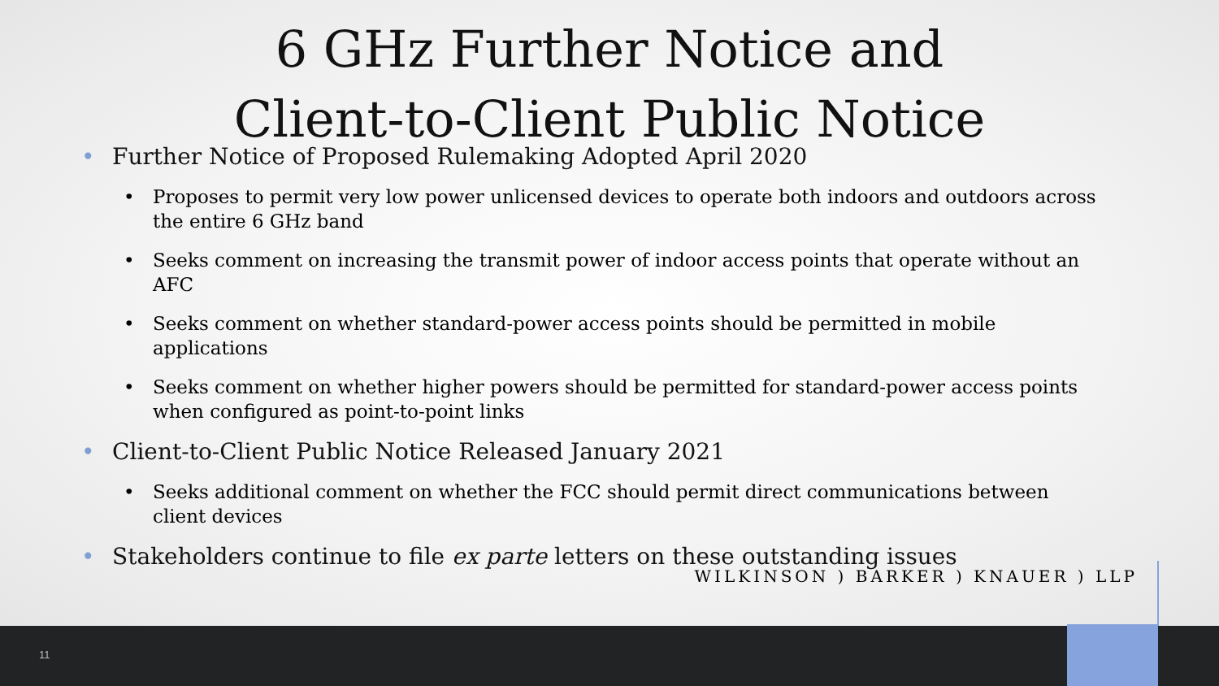6 GHz Further Notice and
Client-to-Client Public Notice
• Further Notice of Proposed Rulemaking Adopted April 2020
• Proposes to permit very low power unlicensed devices to operate both indoors and outdoors across the entire 6 GHz band
• Seeks comment on increasing the transmit power of indoor access points that operate without an AFC
• Seeks comment on whether standard-power access points should be permitted in mobile applications
• Seeks comment on whether higher powers should be permitted for standard-power access points when configured as point-to-point links
• Client-to-Client Public Notice Released January 2021
• Seeks additional comment on whether the FCC should permit direct communications between client devices
• Stakeholders continue to file ex parte letters on these outstanding issues
WILKINSON ) BARKER ) KNAUER ) LLP
11